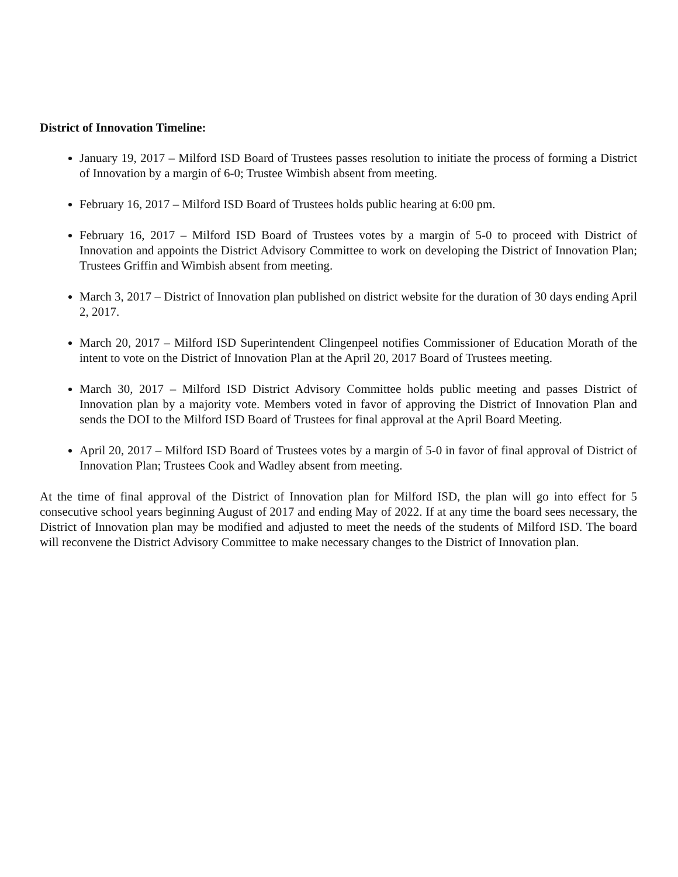District of Innovation Timeline:
January 19, 2017 – Milford ISD Board of Trustees passes resolution to initiate the process of forming a District of Innovation by a margin of 6-0; Trustee Wimbish absent from meeting.
February 16, 2017 – Milford ISD Board of Trustees holds public hearing at 6:00 pm.
February 16, 2017 – Milford ISD Board of Trustees votes by a margin of 5-0 to proceed with District of Innovation and appoints the District Advisory Committee to work on developing the District of Innovation Plan; Trustees Griffin and Wimbish absent from meeting.
March 3, 2017 – District of Innovation plan published on district website for the duration of 30 days ending April 2, 2017.
March 20, 2017 – Milford ISD Superintendent Clingenpeel notifies Commissioner of Education Morath of the intent to vote on the District of Innovation Plan at the April 20, 2017 Board of Trustees meeting.
March 30, 2017 – Milford ISD District Advisory Committee holds public meeting and passes District of Innovation plan by a majority vote. Members voted in favor of approving the District of Innovation Plan and sends the DOI to the Milford ISD Board of Trustees for final approval at the April Board Meeting.
April 20, 2017 – Milford ISD Board of Trustees votes by a margin of 5-0 in favor of final approval of District of Innovation Plan; Trustees Cook and Wadley absent from meeting.
At the time of final approval of the District of Innovation plan for Milford ISD, the plan will go into effect for 5 consecutive school years beginning August of 2017 and ending May of 2022. If at any time the board sees necessary, the District of Innovation plan may be modified and adjusted to meet the needs of the students of Milford ISD. The board will reconvene the District Advisory Committee to make necessary changes to the District of Innovation plan.